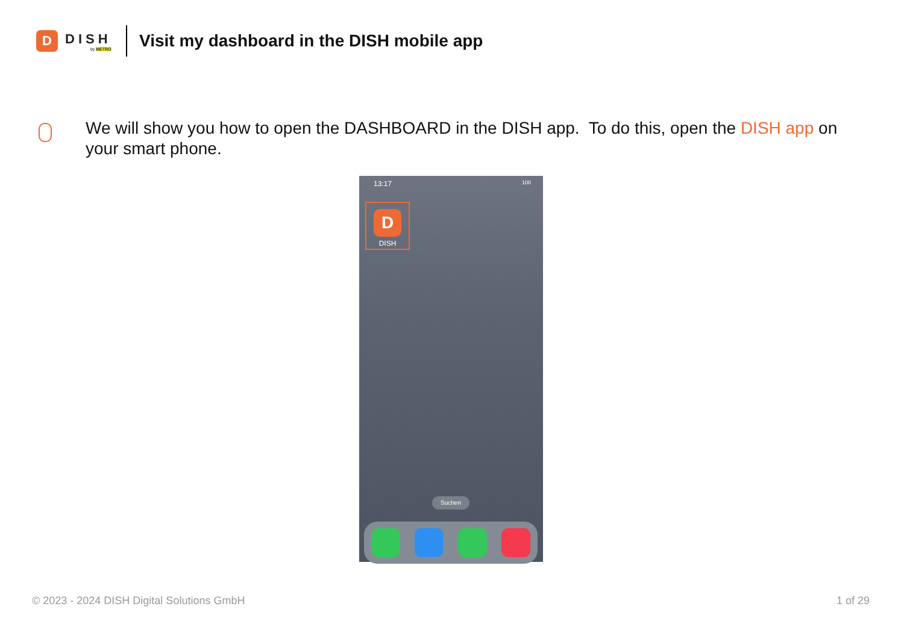D
DISH
by METRO
Visit my dashboard in the DISH mobile app
We will show you how to open the DASHBOARD in the DISH app. To do this, open the DISH app on your smart phone.
13:17 100
D
DISH
Suchen
© 2023 - 2024 DISH Digital Solutions GmbH
1 of 29